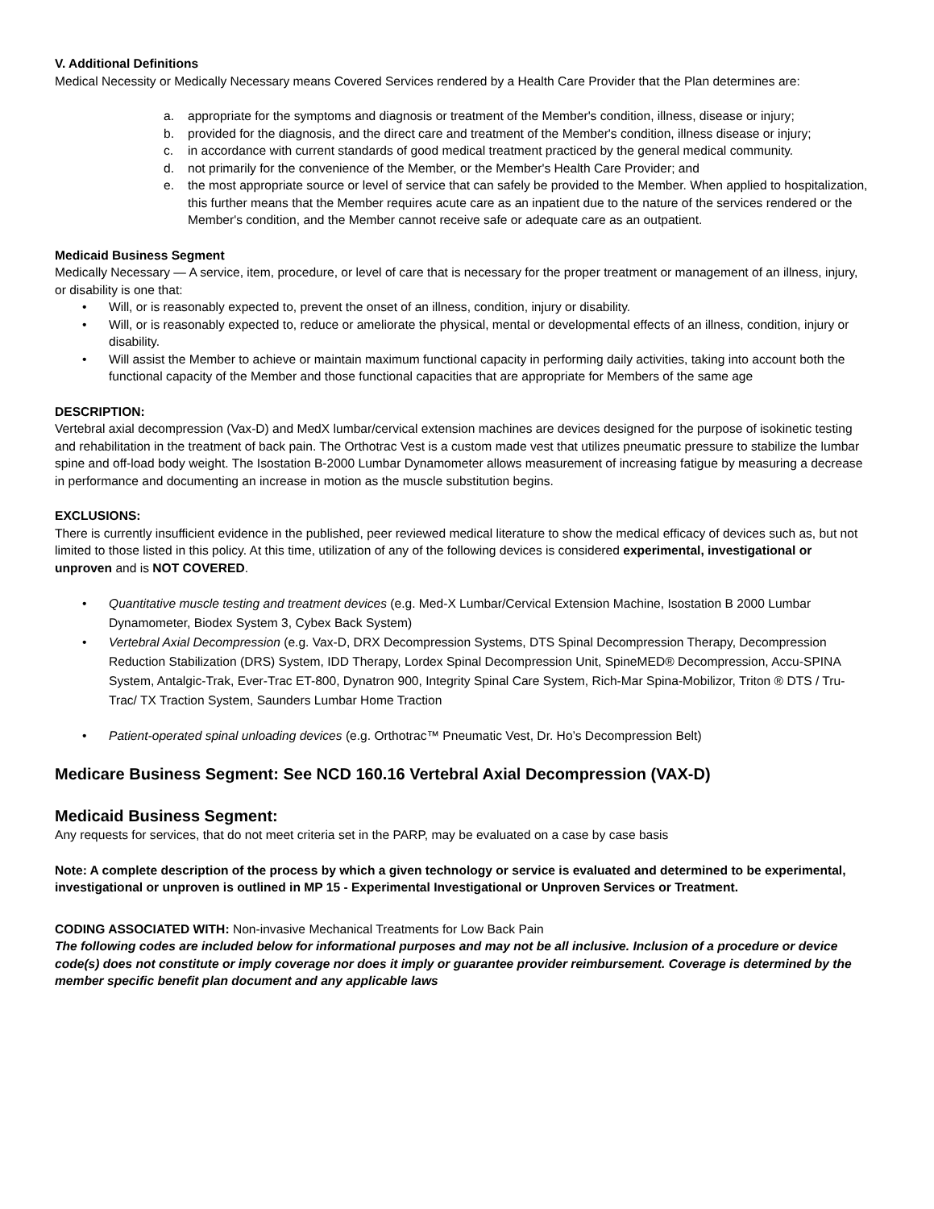V. Additional Definitions
Medical Necessity or Medically Necessary means Covered Services rendered by a Health Care Provider that the Plan determines are:
a. appropriate for the symptoms and diagnosis or treatment of the Member's condition, illness, disease or injury;
b. provided for the diagnosis, and the direct care and treatment of the Member's condition, illness disease or injury;
c. in accordance with current standards of good medical treatment practiced by the general medical community.
d. not primarily for the convenience of the Member, or the Member's Health Care Provider; and
e. the most appropriate source or level of service that can safely be provided to the Member. When applied to hospitalization, this further means that the Member requires acute care as an inpatient due to the nature of the services rendered or the Member's condition, and the Member cannot receive safe or adequate care as an outpatient.
Medicaid Business Segment
Medically Necessary — A service, item, procedure, or level of care that is necessary for the proper treatment or management of an illness, injury, or disability is one that:
• Will, or is reasonably expected to, prevent the onset of an illness, condition, injury or disability.
• Will, or is reasonably expected to, reduce or ameliorate the physical, mental or developmental effects of an illness, condition, injury or disability.
• Will assist the Member to achieve or maintain maximum functional capacity in performing daily activities, taking into account both the functional capacity of the Member and those functional capacities that are appropriate for Members of the same age
DESCRIPTION:
Vertebral axial decompression (Vax-D) and MedX lumbar/cervical extension machines are devices designed for the purpose of isokinetic testing and rehabilitation in the treatment of back pain. The Orthotrac Vest is a custom made vest that utilizes pneumatic pressure to stabilize the lumbar spine and off-load body weight. The Isostation B-2000 Lumbar Dynamometer allows measurement of increasing fatigue by measuring a decrease in performance and documenting an increase in motion as the muscle substitution begins.
EXCLUSIONS:
There is currently insufficient evidence in the published, peer reviewed medical literature to show the medical efficacy of devices such as, but not limited to those listed in this policy. At this time, utilization of any of the following devices is considered experimental, investigational or unproven and is NOT COVERED.
• Quantitative muscle testing and treatment devices (e.g. Med-X Lumbar/Cervical Extension Machine, Isostation B 2000 Lumbar Dynamometer, Biodex System 3, Cybex Back System)
• Vertebral Axial Decompression (e.g. Vax-D, DRX Decompression Systems, DTS Spinal Decompression Therapy, Decompression Reduction Stabilization (DRS) System, IDD Therapy, Lordex Spinal Decompression Unit, SpineMED® Decompression, Accu-SPINA System, Antalgic-Trak, Ever-Trac ET-800, Dynatron 900, Integrity Spinal Care System, Rich-Mar Spina-Mobilizor, Triton ® DTS / Tru-Trac/ TX Traction System, Saunders Lumbar Home Traction
• Patient-operated spinal unloading devices (e.g. Orthotrac™ Pneumatic Vest, Dr. Ho’s Decompression Belt)
Medicare Business Segment: See NCD 160.16 Vertebral Axial Decompression (VAX-D)
Medicaid Business Segment:
Any requests for services, that do not meet criteria set in the PARP, may be evaluated on a case by case basis
Note: A complete description of the process by which a given technology or service is evaluated and determined to be experimental, investigational or unproven is outlined in MP 15 - Experimental Investigational or Unproven Services or Treatment.
CODING ASSOCIATED WITH: Non-invasive Mechanical Treatments for Low Back Pain
The following codes are included below for informational purposes and may not be all inclusive. Inclusion of a procedure or device code(s) does not constitute or imply coverage nor does it imply or guarantee provider reimbursement. Coverage is determined by the member specific benefit plan document and any applicable laws